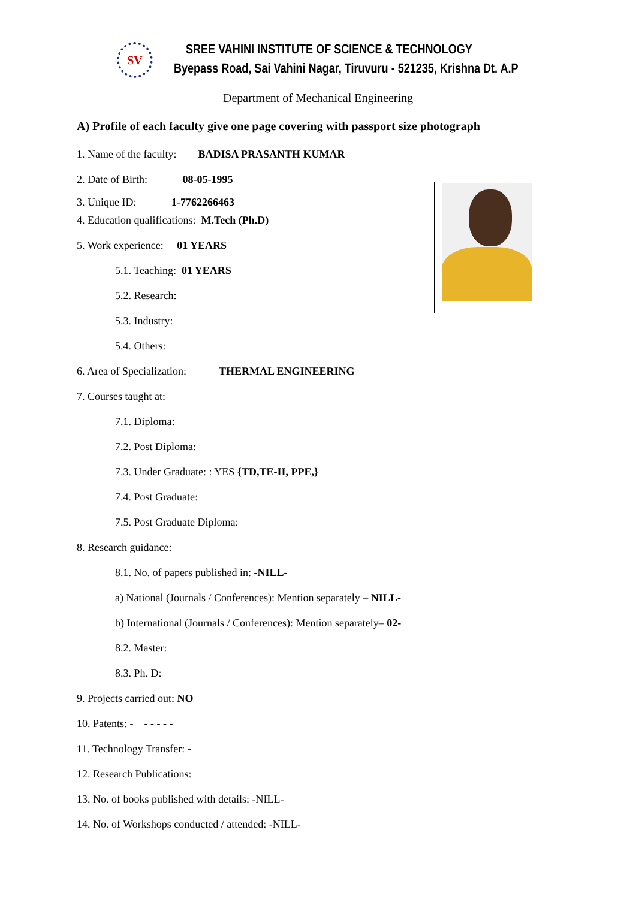SV
SREE VAHINI INSTITUTE OF SCIENCE & TECHNOLOGY
Byepass Road, Sai Vahini Nagar, Tiruvuru - 521235, Krishna Dt. A.P
Department of Mechanical Engineering
A) Profile of each faculty give one page covering with passport size photograph
1. Name of the faculty: BADISA PRASANTH KUMAR
2. Date of Birth: 08-05-1995
3. Unique ID: 1-7762266463
4. Education qualifications: M.Tech (Ph.D)
5. Work experience: 01 YEARS
5.1. Teaching: 01 YEARS
5.2. Research:
5.3. Industry:
5.4. Others:
6. Area of Specialization: THERMAL ENGINEERING
7. Courses taught at:
7.1. Diploma:
7.2. Post Diploma:
7.3. Under Graduate: : YES {TD,TE-II, PPE,}
7.4. Post Graduate:
7.5. Post Graduate Diploma:
8. Research guidance:
8.1. No. of papers published in: -NILL-
a) National (Journals / Conferences): Mention separately – NILL-
b) International (Journals / Conferences): Mention separately– 02-
8.2. Master:
8.3. Ph. D:
9. Projects carried out: NO
10. Patents: - - - - - -
11. Technology Transfer: -
12. Research Publications:
13. No. of books published with details: -NILL-
14. No. of Workshops conducted / attended: -NILL-